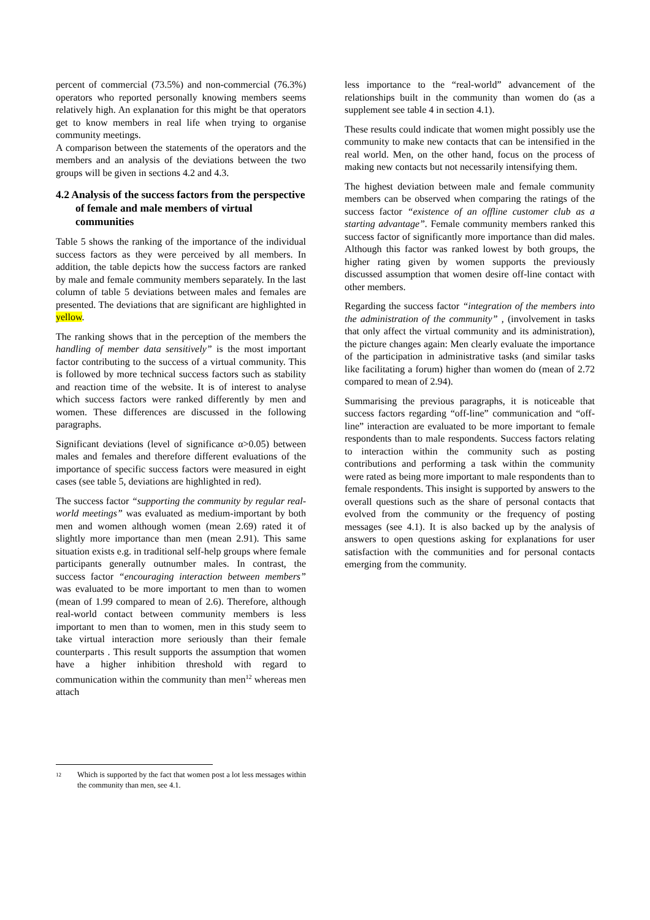percent of commercial (73.5%) and non-commercial (76.3%) operators who reported personally knowing members seems relatively high. An explanation for this might be that operators get to know members in real life when trying to organise community meetings.
A comparison between the statements of the operators and the members and an analysis of the deviations between the two groups will be given in sections 4.2 and 4.3.
4.2 Analysis of the success factors from the perspective of female and male members of virtual communities
Table 5 shows the ranking of the importance of the individual success factors as they were perceived by all members. In addition, the table depicts how the success factors are ranked by male and female community members separately. In the last column of table 5 deviations between males and females are presented. The deviations that are significant are highlighted in yellow.
The ranking shows that in the perception of the members the handling of member data sensitively” is the most important factor contributing to the success of a virtual community. This is followed by more technical success factors such as stability and reaction time of the website. It is of interest to analyse which success factors were ranked differently by men and women. These differences are discussed in the following paragraphs.
Significant deviations (level of significance α>0.05) between males and females and therefore different evaluations of the importance of specific success factors were measured in eight cases (see table 5, deviations are highlighted in red).
The success factor “supporting the community by regular real-world meetings” was evaluated as medium-important by both men and women although women (mean 2.69) rated it of slightly more importance than men (mean 2.91). This same situation exists e.g. in traditional self-help groups where female participants generally outnumber males. In contrast, the success factor “encouraging interaction between members” was evaluated to be more important to men than to women (mean of 1.99 compared to mean of 2.6). Therefore, although real-world contact between community members is less important to men than to women, men in this study seem to take virtual interaction more seriously than their female counterparts . This result supports the assumption that women have a higher inhibition threshold with regard to communication within the community than men<sup>12</sup> whereas men attach
less importance to the “real-world” advancement of the relationships built in the community than women do (as a supplement see table 4 in section 4.1).
These results could indicate that women might possibly use the community to make new contacts that can be intensified in the real world. Men, on the other hand, focus on the process of making new contacts but not necessarily intensifying them.
The highest deviation between male and female community members can be observed when comparing the ratings of the success factor “existence of an offline customer club as a starting advantage”. Female community members ranked this success factor of significantly more importance than did males. Although this factor was ranked lowest by both groups, the higher rating given by women supports the previously discussed assumption that women desire off-line contact with other members.
Regarding the success factor “integration of the members into the administration of the community” , (involvement in tasks that only affect the virtual community and its administration), the picture changes again: Men clearly evaluate the importance of the participation in administrative tasks (and similar tasks like facilitating a forum) higher than women do (mean of 2.72 compared to mean of 2.94).
Summarising the previous paragraphs, it is noticeable that success factors regarding “off-line” communication and “off-line” interaction are evaluated to be more important to female respondents than to male respondents. Success factors relating to interaction within the community such as posting contributions and performing a task within the community were rated as being more important to male respondents than to female respondents. This insight is supported by answers to the overall questions such as the share of personal contacts that evolved from the community or the frequency of posting messages (see 4.1). It is also backed up by the analysis of answers to open questions asking for explanations for user satisfaction with the communities and for personal contacts emerging from the community.
12 Which is supported by the fact that women post a lot less messages within the community than men, see 4.1.